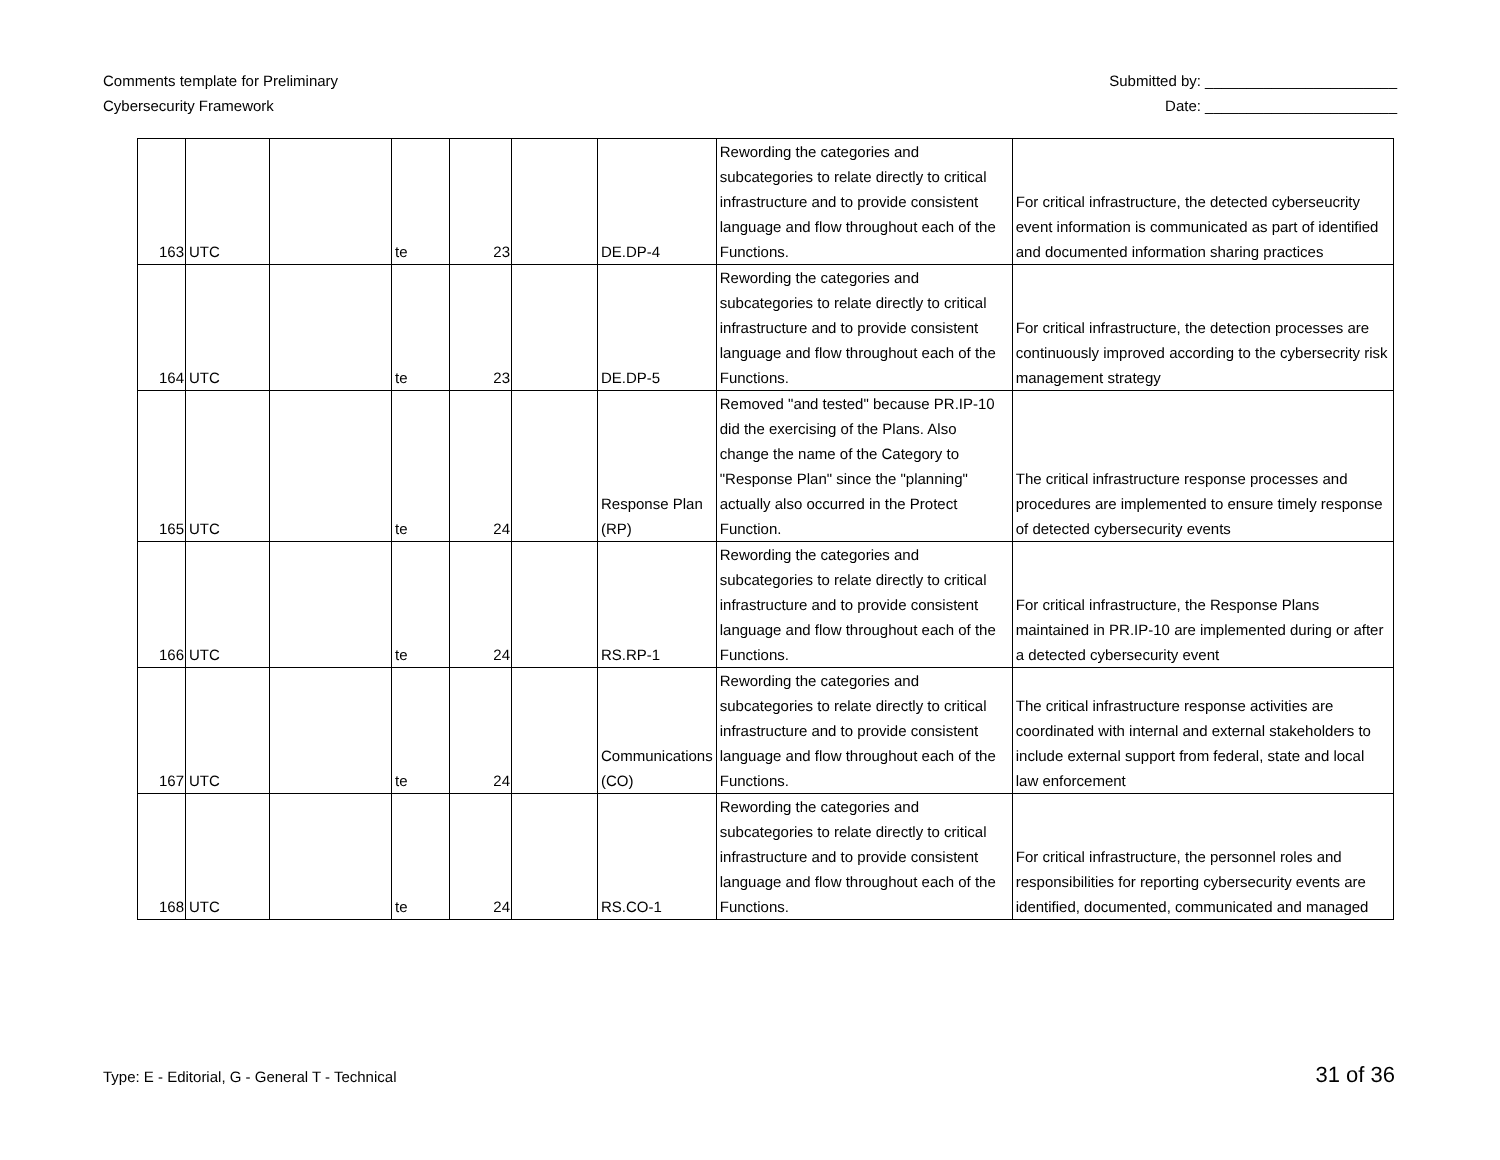Comments template for Preliminary
Cybersecurity Framework
Submitted by: _______________________
Date: _______________________
| 163 | UTC | | te | 23 | | DE.DP-4 | Rewording the categories and subcategories to relate directly to critical infrastructure and to provide consistent language and flow throughout each of the Functions. | For critical infrastructure, the detected cyberseucrity event information is communicated as part of identified and documented information sharing practices |
| 164 | UTC | | te | 23 | | DE.DP-5 | Rewording the categories and subcategories to relate directly to critical infrastructure and to provide consistent language and flow throughout each of the Functions. | For critical infrastructure, the detection processes are continuously improved according to the cybersecrity risk management strategy |
| 165 | UTC | | te | 24 | | Response Plan (RP) | Removed "and tested" because PR.IP-10 did the exercising of the Plans. Also change the name of the Category to "Response Plan" since the "planning" actually also occurred in the Protect Function. | The critical infrastructure response processes and procedures are implemented to ensure timely response of detected cybersecurity events |
| 166 | UTC | | te | 24 | | RS.RP-1 | Rewording the categories and subcategories to relate directly to critical infrastructure and to provide consistent language and flow throughout each of the Functions. | For critical infrastructure, the Response Plans maintained in PR.IP-10 are implemented during or after a detected cybersecurity event |
| 167 | UTC | | te | 24 | | Communications (CO) | Rewording the categories and subcategories to relate directly to critical infrastructure and to provide consistent language and flow throughout each of the Functions. | The critical infrastructure response activities are coordinated with internal and external stakeholders to include external support from federal, state and local law enforcement |
| 168 | UTC | | te | 24 | | RS.CO-1 | Rewording the categories and subcategories to relate directly to critical infrastructure and to provide consistent language and flow throughout each of the Functions. | For critical infrastructure, the personnel roles and responsibilities for reporting cybersecurity events are identified, documented, communicated and managed |
Type: E - Editorial, G - General T - Technical
31 of 36